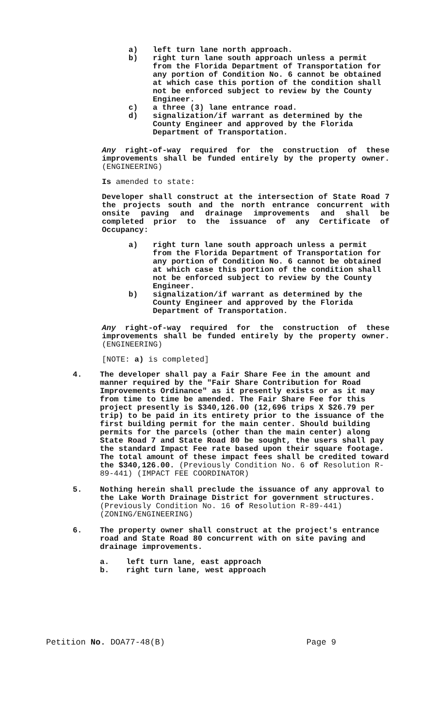a) left turn lane north approach.
b) right turn lane south approach unless a permit from the Florida Department of Transportation for any portion of Condition No. 6 cannot be obtained at which case this portion of the condition shall not be enforced subject to review by the County Engineer.
c) a three (3) lane entrance road.
d) signalization/if warrant as determined by the County Engineer and approved by the Florida Department of Transportation.
Any right-of-way required for the construction of these improvements shall be funded entirely by the property owner. (ENGINEERING)
Is amended to state:
Developer shall construct at the intersection of State Road 7 the projects south and the north entrance concurrent with onsite paving and drainage improvements and shall be completed prior to the issuance of any Certificate of Occupancy:
a) right turn lane south approach unless a permit from the Florida Department of Transportation for any portion of Condition No. 6 cannot be obtained at which case this portion of the condition shall not be enforced subject to review by the County Engineer.
b) signalization/if warrant as determined by the County Engineer and approved by the Florida Department of Transportation.
Any right-of-way required for the construction of these improvements shall be funded entirely by the property owner. (ENGINEERING)
[NOTE: a) is completed]
4. The developer shall pay a Fair Share Fee in the amount and manner required by the "Fair Share Contribution for Road Improvements Ordinance" as it presently exists or as it may from time to time be amended. The Fair Share Fee for this project presently is $340,126.00 (12,696 trips X $26.79 per trip) to be paid in its entirety prior to the issuance of the first building permit for the main center. Should building permits for the parcels (other than the main center) along State Road 7 and State Road 80 be sought, the users shall pay the standard Impact Fee rate based upon their square footage. The total amount of these impact fees shall be credited toward the $340,126.00. (Previously Condition No. 6 of Resolution R-89-441) (IMPACT FEE COORDINATOR)
5. Nothing herein shall preclude the issuance of any approval to the Lake Worth Drainage District for government structures. (Previously Condition No. 16 of Resolution R-89-441) (ZONING/ENGINEERING)
6. The property owner shall construct at the project's entrance road and State Road 80 concurrent with on site paving and drainage improvements.
a. left turn lane, east approach
b. right turn lane, west approach
Petition No. DOA77-48(B) Page 9